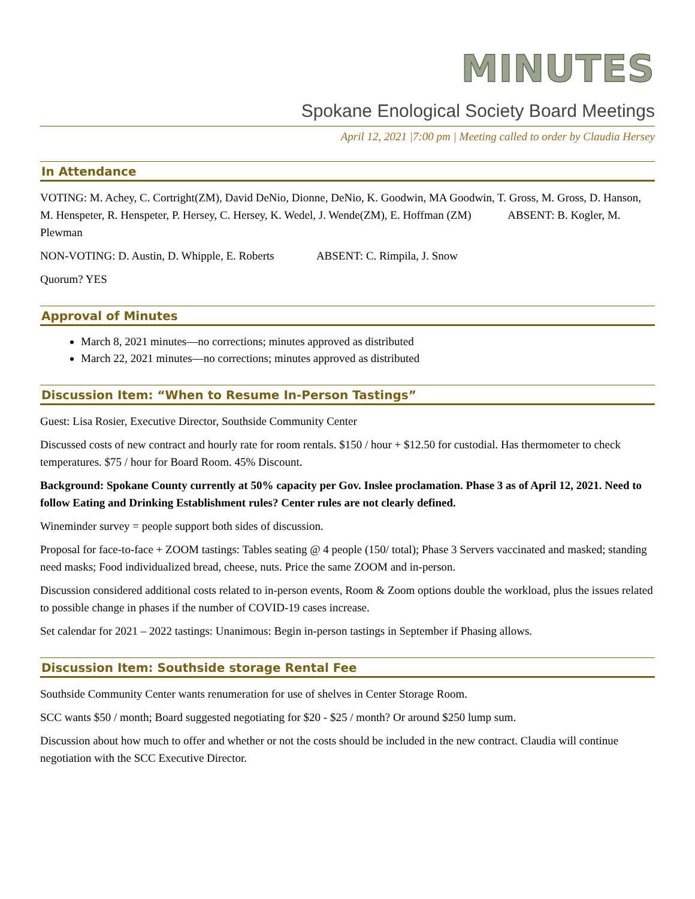MINUTES
Spokane Enological Society Board Meetings
April 12, 2021 |7:00 pm | Meeting called to order by Claudia Hersey
In Attendance
VOTING: M. Achey, C. Cortright(ZM), David DeNio, Dionne, DeNio, K. Goodwin, MA Goodwin, T. Gross, M. Gross, D. Hanson, M. Henspeter, R. Henspeter, P. Hersey, C. Hersey, K. Wedel, J. Wende(ZM), E. Hoffman (ZM) ABSENT: B. Kogler, M. Plewman
NON-VOTING: D. Austin, D. Whipple, E. Roberts ABSENT: C. Rimpila, J. Snow
Quorum? YES
Approval of Minutes
March 8, 2021 minutes—no corrections; minutes approved as distributed
March 22, 2021 minutes—no corrections; minutes approved as distributed
Discussion Item: “When to Resume In-Person Tastings”
Guest: Lisa Rosier, Executive Director, Southside Community Center
Discussed costs of new contract and hourly rate for room rentals. $150 / hour + $12.50 for custodial. Has thermometer to check temperatures. $75 / hour for Board Room. 45% Discount.
Background: Spokane County currently at 50% capacity per Gov. Inslee proclamation. Phase 3 as of April 12, 2021. Need to follow Eating and Drinking Establishment rules? Center rules are not clearly defined.
Wineminder survey = people support both sides of discussion.
Proposal for face-to-face + ZOOM tastings: Tables seating @ 4 people (150/ total); Phase 3 Servers vaccinated and masked; standing need masks; Food individualized bread, cheese, nuts. Price the same ZOOM and in-person.
Discussion considered additional costs related to in-person events, Room & Zoom options double the workload, plus the issues related to possible change in phases if the number of COVID-19 cases increase.
Set calendar for 2021 – 2022 tastings: Unanimous: Begin in-person tastings in September if Phasing allows.
Discussion Item: Southside storage Rental Fee
Southside Community Center wants renumeration for use of shelves in Center Storage Room.
SCC wants $50 / month; Board suggested negotiating for $20 - $25 / month? Or around $250 lump sum.
Discussion about how much to offer and whether or not the costs should be included in the new contract. Claudia will continue negotiation with the SCC Executive Director.